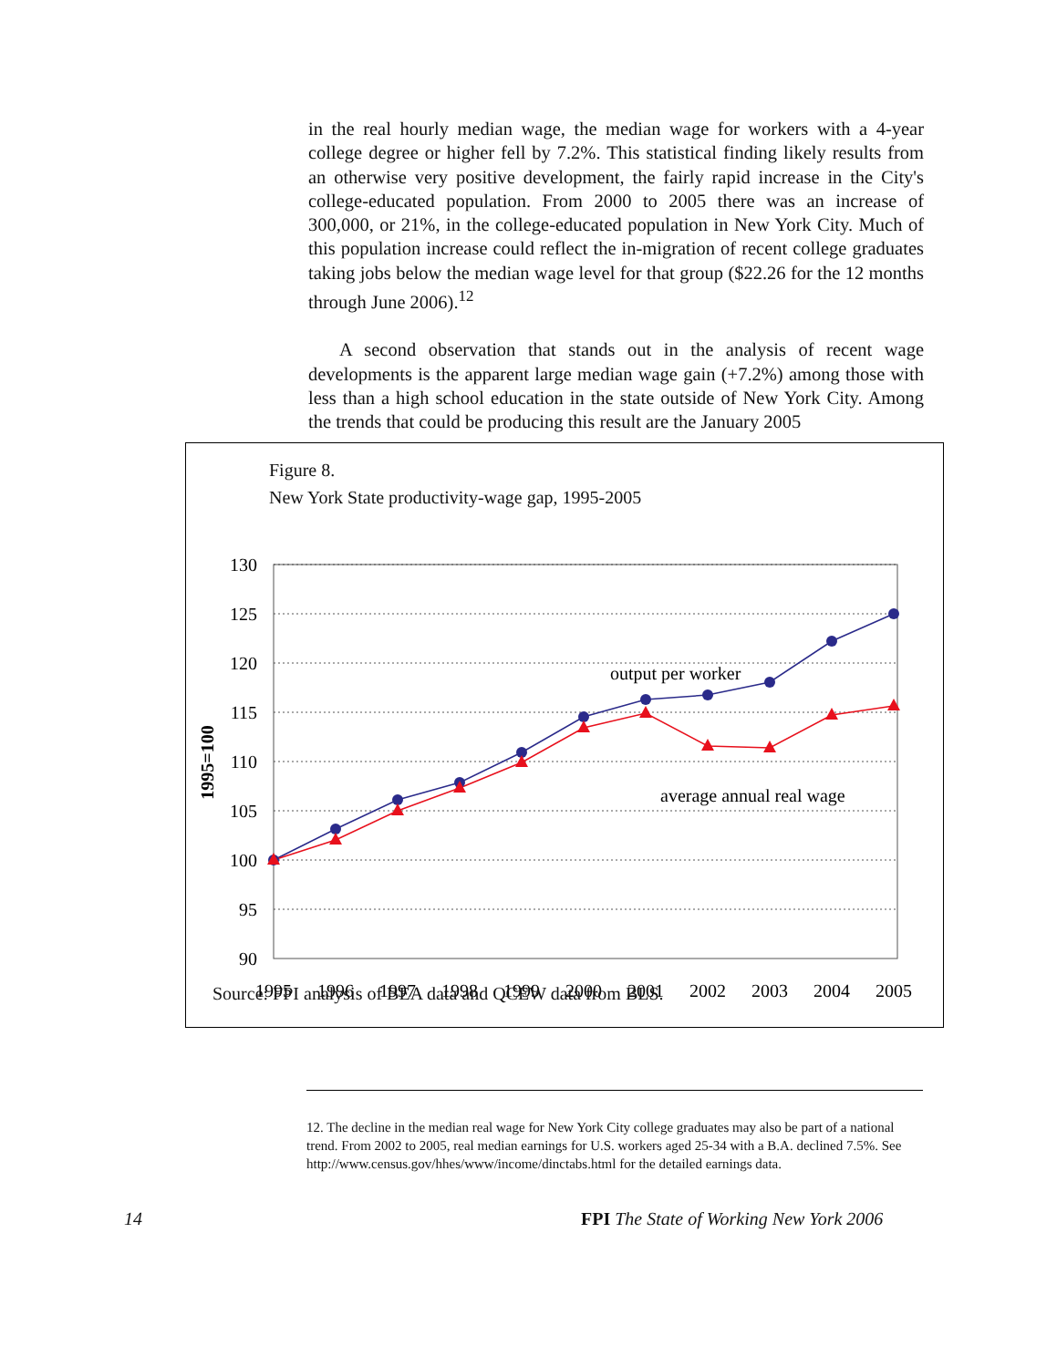in the real hourly median wage, the median wage for workers with a 4-year college degree or higher fell by 7.2%. This statistical finding likely results from an otherwise very positive development, the fairly rapid increase in the City's college-educated population. From 2000 to 2005 there was an increase of 300,000, or 21%, in the college-educated population in New York City. Much of this population increase could reflect the in-migration of recent college graduates taking jobs below the median wage level for that group ($22.26 for the 12 months through June 2006).<sup>12</sup>
A second observation that stands out in the analysis of recent wage developments is the apparent large median wage gain (+7.2%) among those with less than a high school education in the state outside of New York City. Among the trends that could be producing this result are the January 2005
Figure 8.
New York State productivity-wage gap, 1995-2005
130
125
120
115
110
105
100
95
90
1995=100
output per worker
average annual real wage
1995
1996
1997
1998
1999
2000
2001
2002
2003
2004
2005
Source: FPI analysis of BEA data and QCEW data from BLS.
12. The decline in the median real wage for New York City college graduates may also be part of a national trend. From 2002 to 2005, real median earnings for U.S. workers aged 25-34 with a B.A. declined 7.5%. See http://www.census.gov/hhes/www/income/dinctabs.html for the detailed earnings data.
14
FPI The State of Working New York 2006